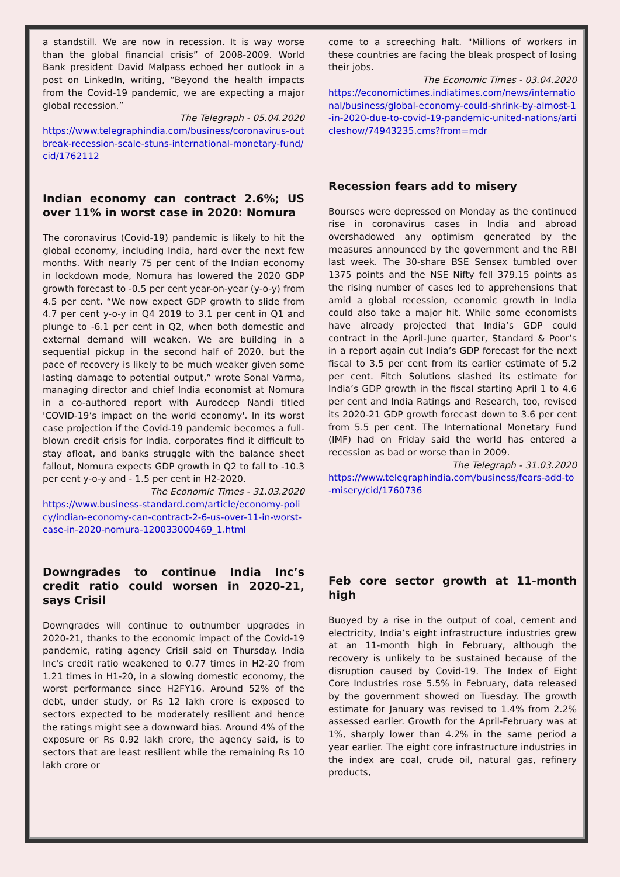a standstill. We are now in recession. It is way worse than the global financial crisis” of 2008-2009. World Bank president David Malpass echoed her outlook in a post on LinkedIn, writing, “Beyond the health impacts from the Covid-19 pandemic, we are expecting a major global recession.”
The Telegraph - 05.04.2020
https://www.telegraphindia.com/business/coronavirus-outbreak-recession-scale-stuns-international-monetary-fund/cid/1762112
Indian economy can contract 2.6%; US over 11% in worst case in 2020: Nomura
The coronavirus (Covid-19) pandemic is likely to hit the global economy, including India, hard over the next few months. With nearly 75 per cent of the Indian economy in lockdown mode, Nomura has lowered the 2020 GDP growth forecast to -0.5 per cent year-on-year (y-o-y) from 4.5 per cent. “We now expect GDP growth to slide from 4.7 per cent y-o-y in Q4 2019 to 3.1 per cent in Q1 and plunge to -6.1 per cent in Q2, when both domestic and external demand will weaken. We are building in a sequential pickup in the second half of 2020, but the pace of recovery is likely to be much weaker given some lasting damage to potential output,” wrote Sonal Varma, managing director and chief India economist at Nomura in a co-authored report with Aurodeep Nandi titled 'COVID-19’s impact on the world economy'. In its worst case projection if the Covid-19 pandemic becomes a full-blown credit crisis for India, corporates find it difficult to stay afloat, and banks struggle with the balance sheet fallout, Nomura expects GDP growth in Q2 to fall to -10.3 per cent y-o-y and - 1.5 per cent in H2-2020.
The Economic Times - 31.03.2020
https://www.business-standard.com/article/economy-policy/indian-economy-can-contract-2-6-us-over-11-in-worst-case-in-2020-nomura-120033000469_1.html
Downgrades to continue India Inc’s credit ratio could worsen in 2020-21, says Crisil
Downgrades will continue to outnumber upgrades in 2020-21, thanks to the economic impact of the Covid-19 pandemic, rating agency Crisil said on Thursday. India Inc's credit ratio weakened to 0.77 times in H2-20 from 1.21 times in H1-20, in a slowing domestic economy, the worst performance since H2FY16. Around 52% of the debt, under study, or Rs 12 lakh crore is exposed to sectors expected to be moderately resilient and hence the ratings might see a downward bias. Around 4% of the exposure or Rs 0.92 lakh crore, the agency said, is to sectors that are least resilient while the remaining Rs 10 lakh crore or
come to a screeching halt. "Millions of workers in these countries are facing the bleak prospect of losing their jobs.
The Economic Times - 03.04.2020
https://economictimes.indiatimes.com/news/international/business/global-economy-could-shrink-by-almost-1-in-2020-due-to-covid-19-pandemic-united-nations/articleshow/74943235.cms?from=mdr
Recession fears add to misery
Bourses were depressed on Monday as the continued rise in coronavirus cases in India and abroad overshadowed any optimism generated by the measures announced by the government and the RBI last week. The 30-share BSE Sensex tumbled over 1375 points and the NSE Nifty fell 379.15 points as the rising number of cases led to apprehensions that amid a global recession, economic growth in India could also take a major hit. While some economists have already projected that India’s GDP could contract in the April-June quarter, Standard & Poor’s in a report again cut India’s GDP forecast for the next fiscal to 3.5 per cent from its earlier estimate of 5.2 per cent. Fitch Solutions slashed its estimate for India’s GDP growth in the fiscal starting April 1 to 4.6 per cent and India Ratings and Research, too, revised its 2020-21 GDP growth forecast down to 3.6 per cent from 5.5 per cent. The International Monetary Fund (IMF) had on Friday said the world has entered a recession as bad or worse than in 2009.
The Telegraph - 31.03.2020
https://www.telegraphindia.com/business/fears-add-to-misery/cid/1760736
Feb core sector growth at 11-month high
Buoyed by a rise in the output of coal, cement and electricity, India’s eight infrastructure industries grew at an 11-month high in February, although the recovery is unlikely to be sustained because of the disruption caused by Covid-19. The Index of Eight Core Industries rose 5.5% in February, data released by the government showed on Tuesday. The growth estimate for January was revised to 1.4% from 2.2% assessed earlier. Growth for the April-February was at 1%, sharply lower than 4.2% in the same period a year earlier. The eight core infrastructure industries in the index are coal, crude oil, natural gas, refinery products,